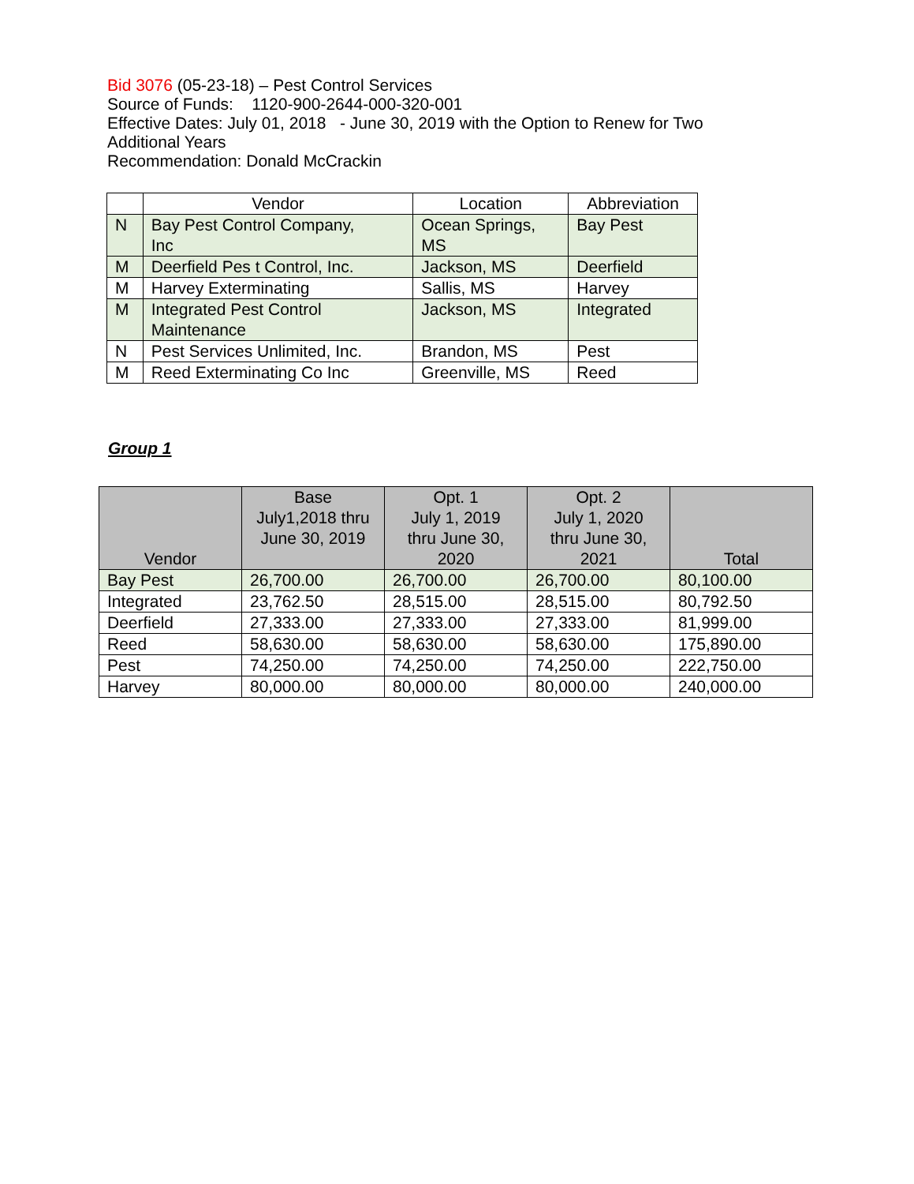Bid 3076 (05-23-18) – Pest Control Services
Source of Funds: 1120-900-2644-000-320-001
Effective Dates: July 01, 2018 - June 30, 2019 with the Option to Renew for Two Additional Years
Recommendation: Donald McCrackin
| | Vendor | Location | Abbreviation |
| --- | --- | --- | --- |
| N | Bay Pest Control Company, Inc | Ocean Springs, MS | Bay Pest |
| M | Deerfield Pes t Control, Inc. | Jackson, MS | Deerfield |
| M | Harvey Exterminating | Sallis, MS | Harvey |
| M | Integrated Pest Control Maintenance | Jackson, MS | Integrated |
| N | Pest Services Unlimited, Inc. | Brandon, MS | Pest |
| M | Reed Exterminating Co Inc | Greenville, MS | Reed |
Group 1
| Vendor | Base July1,2018 thru June 30, 2019 | Opt. 1 July 1, 2019 thru June 30, 2020 | Opt. 2 July 1, 2020 thru June 30, 2021 | Total |
| --- | --- | --- | --- | --- |
| Bay Pest | 26,700.00 | 26,700.00 | 26,700.00 | 80,100.00 |
| Integrated | 23,762.50 | 28,515.00 | 28,515.00 | 80,792.50 |
| Deerfield | 27,333.00 | 27,333.00 | 27,333.00 | 81,999.00 |
| Reed | 58,630.00 | 58,630.00 | 58,630.00 | 175,890.00 |
| Pest | 74,250.00 | 74,250.00 | 74,250.00 | 222,750.00 |
| Harvey | 80,000.00 | 80,000.00 | 80,000.00 | 240,000.00 |